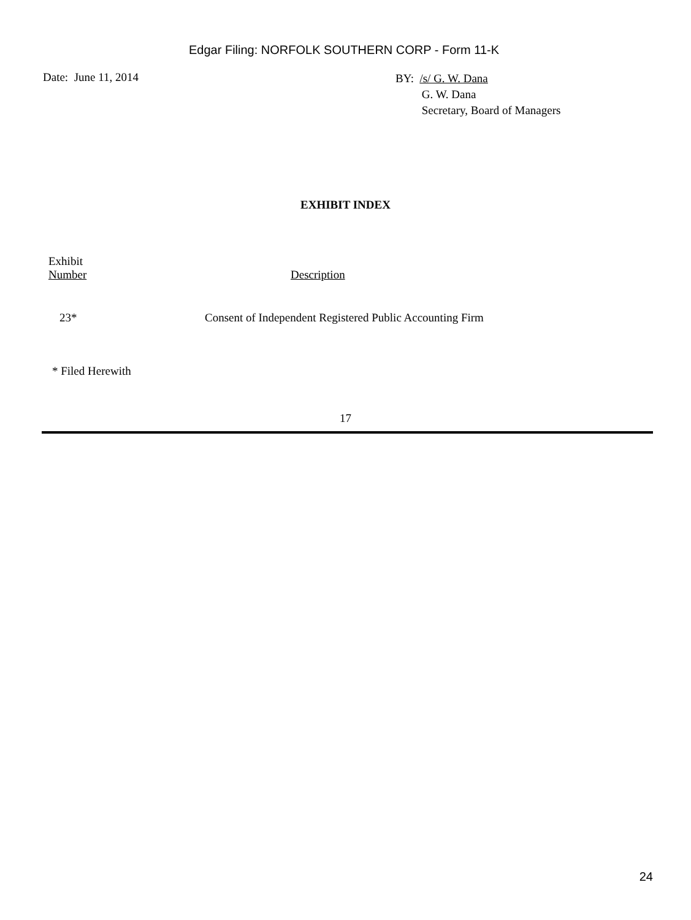Edgar Filing: NORFOLK SOUTHERN CORP - Form 11-K
Date: June 11, 2014
BY: /s/ G. W. Dana
G. W. Dana
Secretary, Board of Managers
EXHIBIT INDEX
| Exhibit Number | Description |
| 23* | Consent of Independent Registered Public Accounting Firm |
* Filed Herewith
17
24